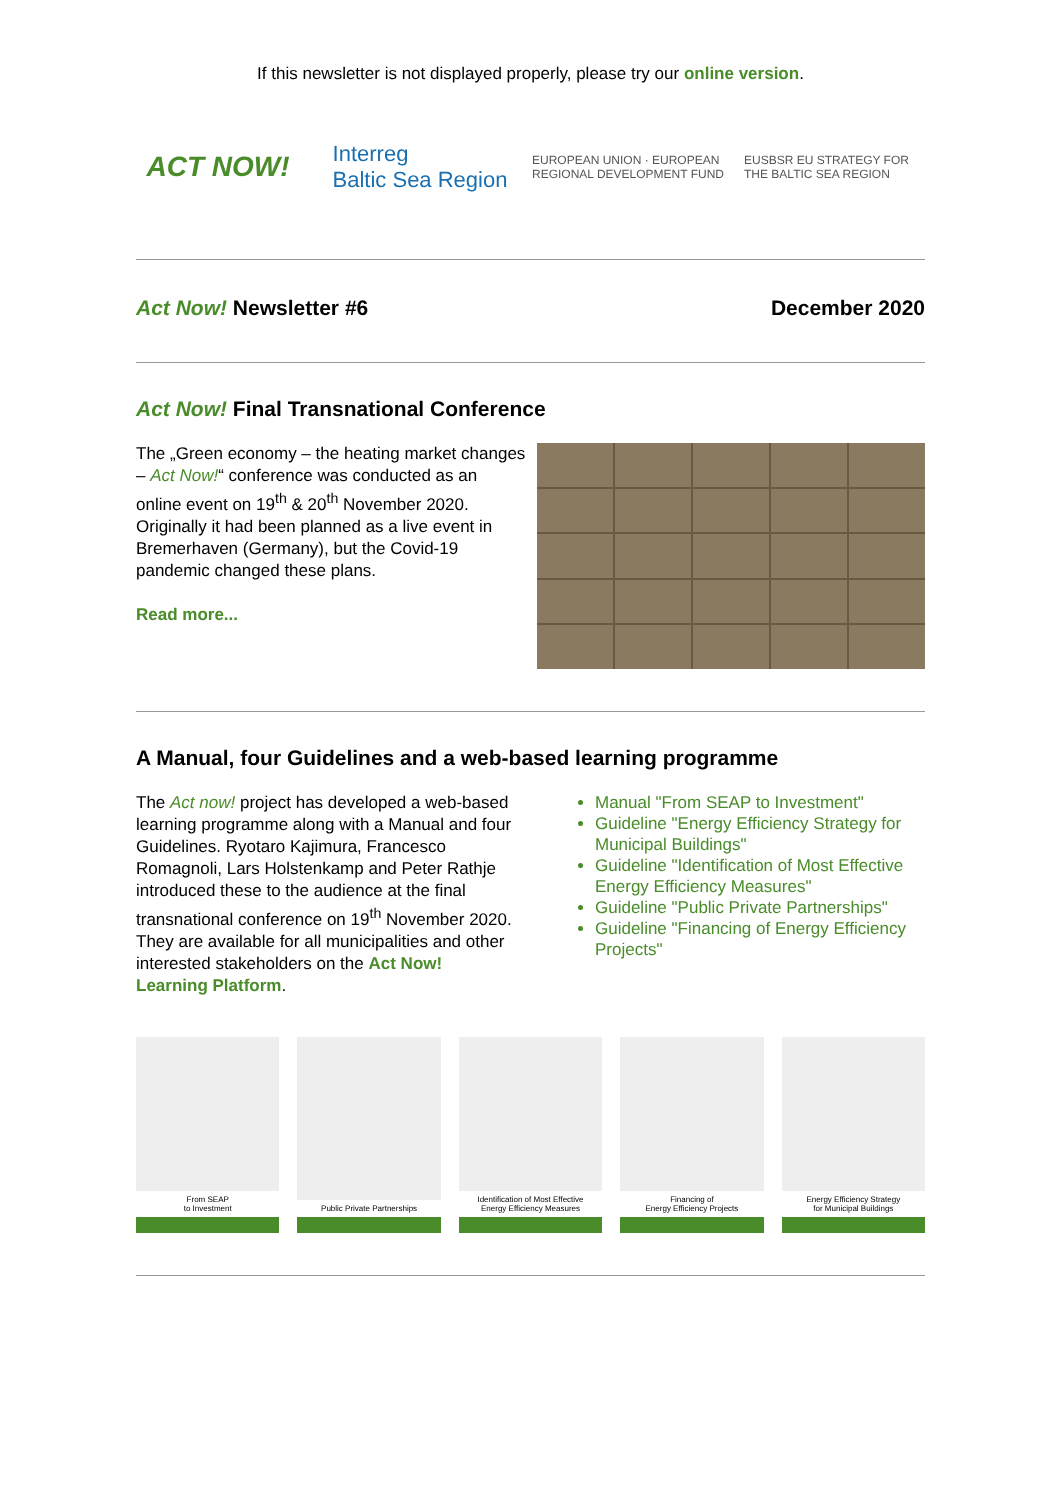If this newsletter is not displayed properly, please try our online version.
ACT NOW!
Interreg
Baltic Sea Region
EUROPEAN UNION · EUROPEAN REGIONAL DEVELOPMENT FUND
EUSBSR EU STRATEGY FOR THE BALTIC SEA REGION
Act Now! Newsletter #6 December 2020
Act Now! Final Transnational Conference
The „Green economy – the heating market changes – Act Now!“ conference was conducted as an online event on 19<sup>th</sup> & 20<sup>th</sup> November 2020. Originally it had been planned as a live event in Bremerhaven (Germany), but the Covid-19 pandemic changed these plans.
Read more...
A Manual, four Guidelines and a web-based learning programme
The Act now! project has developed a web-based learning programme along with a Manual and four Guidelines. Ryotaro Kajimura, Francesco Romagnoli, Lars Holstenkamp and Peter Rathje introduced these to the audience at the final transnational conference on 19<sup>th</sup> November 2020.
They are available for all municipalities and other interested stakeholders on the Act Now! Learning Platform.
Manual "From SEAP to Investment"
Guideline "Energy Efficiency Strategy for Municipal Buildings"
Guideline "Identification of Most Effective Energy Efficiency Measures"
Guideline "Public Private Partnerships"
Guideline "Financing of Energy Efficiency Projects"
From SEAP
to Investment
Public Private Partnerships Identification of Most Effective
Energy Efficiency Measures
Financing of
Energy Efficiency Projects
Energy Efficiency Strategy
for Municipal Buildings